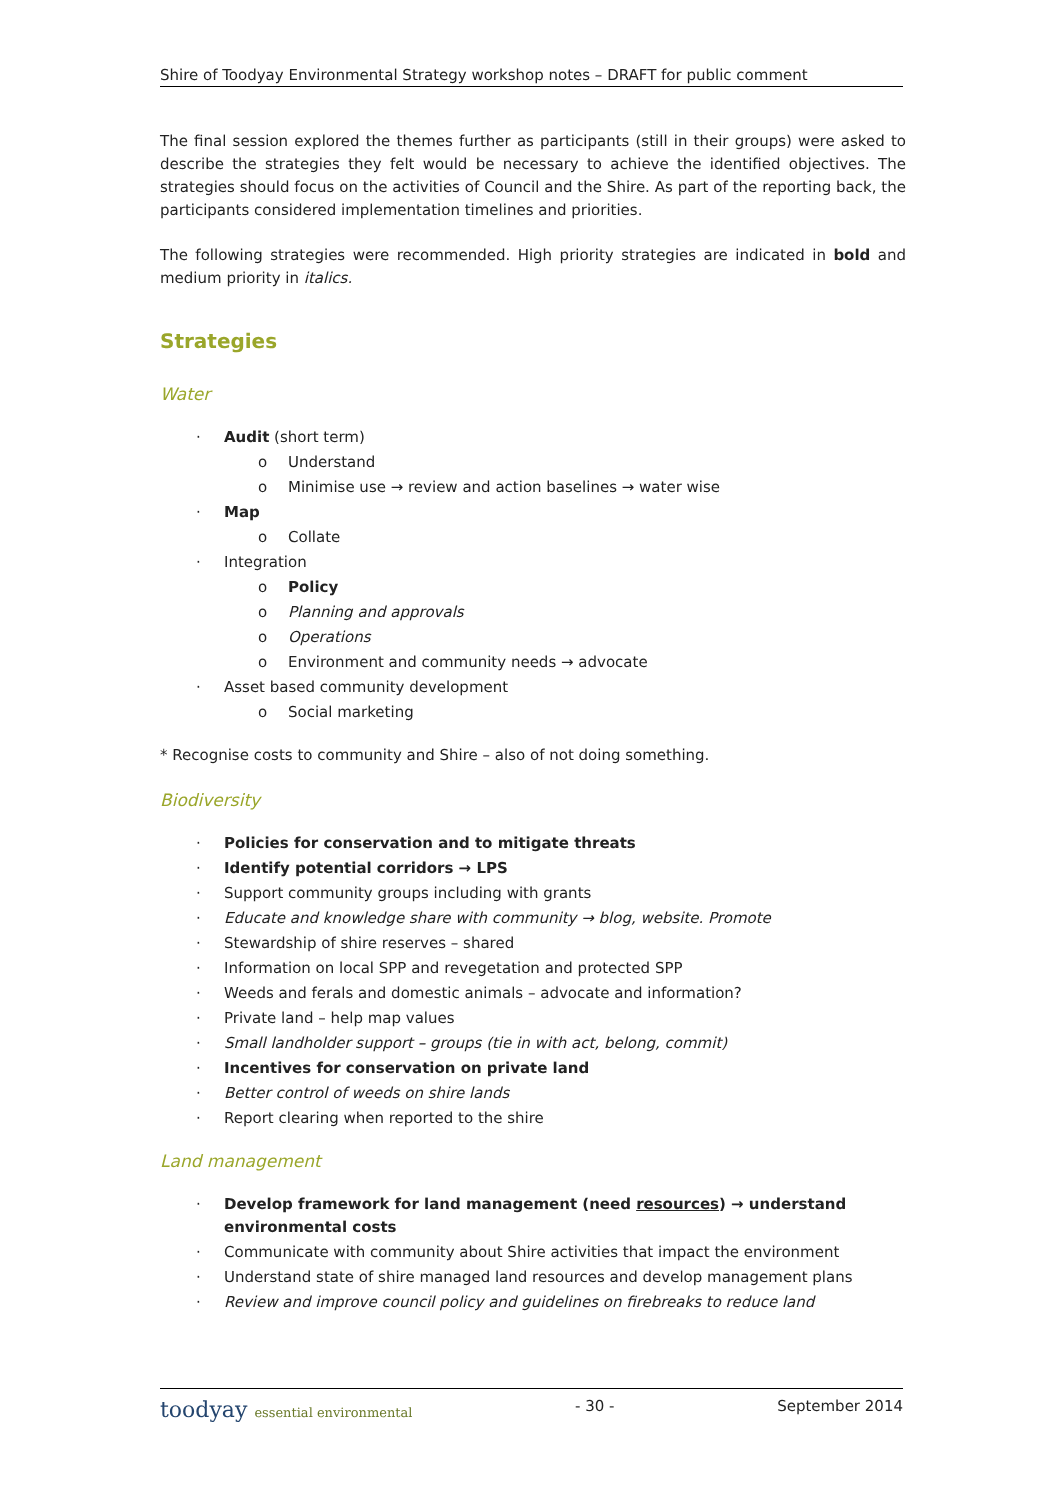Shire of Toodyay Environmental Strategy workshop notes – DRAFT for public comment
The final session explored the themes further as participants (still in their groups) were asked to describe the strategies they felt would be necessary to achieve the identified objectives. The strategies should focus on the activities of Council and the Shire. As part of the reporting back, the participants considered implementation timelines and priorities.
The following strategies were recommended. High priority strategies are indicated in bold and medium priority in italics.
Strategies
Water
· Audit (short term)
o Understand
o Minimise use → review and action baselines → water wise
· Map
o Collate
· Integration
o Policy
o Planning and approvals
o Operations
o Environment and community needs → advocate
· Asset based community development
o Social marketing
* Recognise costs to community and Shire – also of not doing something.
Biodiversity
· Policies for conservation and to mitigate threats
· Identify potential corridors → LPS
· Support community groups including with grants
· Educate and knowledge share with community → blog, website. Promote
· Stewardship of shire reserves – shared
· Information on local SPP and revegetation and protected SPP
· Weeds and ferals and domestic animals – advocate and information?
· Private land – help map values
· Small landholder support – groups (tie in with act, belong, commit)
· Incentives for conservation on private land
· Better control of weeds on shire lands
· Report clearing when reported to the shire
Land management
· Develop framework for land management (need resources) → understand environmental costs
· Communicate with community about Shire activities that impact the environment
· Understand state of shire managed land resources and develop management plans
· Review and improve council policy and guidelines on firebreaks to reduce land
toodyay essential environmental - 30 - September 2014